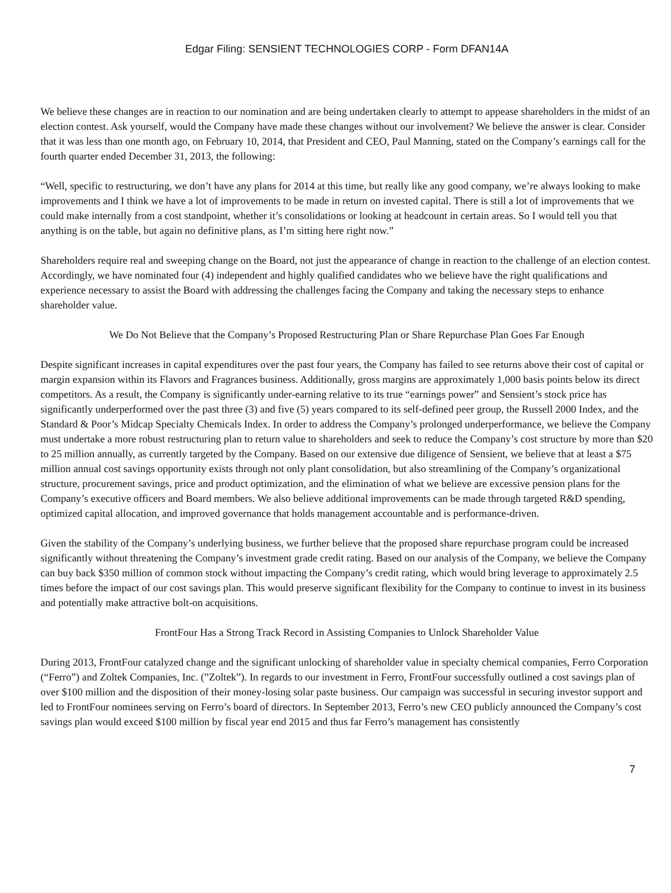Edgar Filing: SENSIENT TECHNOLOGIES CORP - Form DFAN14A
We believe these changes are in reaction to our nomination and are being undertaken clearly to attempt to appease shareholders in the midst of an election contest. Ask yourself, would the Company have made these changes without our involvement? We believe the answer is clear. Consider that it was less than one month ago, on February 10, 2014, that President and CEO, Paul Manning, stated on the Company’s earnings call for the fourth quarter ended December 31, 2013, the following:
“Well, specific to restructuring, we don’t have any plans for 2014 at this time, but really like any good company, we’re always looking to make improvements and I think we have a lot of improvements to be made in return on invested capital. There is still a lot of improvements that we could make internally from a cost standpoint, whether it’s consolidations or looking at headcount in certain areas. So I would tell you that anything is on the table, but again no definitive plans, as I’m sitting here right now.”
Shareholders require real and sweeping change on the Board, not just the appearance of change in reaction to the challenge of an election contest. Accordingly, we have nominated four (4) independent and highly qualified candidates who we believe have the right qualifications and experience necessary to assist the Board with addressing the challenges facing the Company and taking the necessary steps to enhance shareholder value.
We Do Not Believe that the Company’s Proposed Restructuring Plan or Share Repurchase Plan Goes Far Enough
Despite significant increases in capital expenditures over the past four years, the Company has failed to see returns above their cost of capital or margin expansion within its Flavors and Fragrances business. Additionally, gross margins are approximately 1,000 basis points below its direct competitors. As a result, the Company is significantly under-earning relative to its true “earnings power” and Sensient’s stock price has significantly underperformed over the past three (3) and five (5) years compared to its self-defined peer group, the Russell 2000 Index, and the Standard & Poor’s Midcap Specialty Chemicals Index. In order to address the Company’s prolonged underperformance, we believe the Company must undertake a more robust restructuring plan to return value to shareholders and seek to reduce the Company’s cost structure by more than $20 to 25 million annually, as currently targeted by the Company. Based on our extensive due diligence of Sensient, we believe that at least a $75 million annual cost savings opportunity exists through not only plant consolidation, but also streamlining of the Company’s organizational structure, procurement savings, price and product optimization, and the elimination of what we believe are excessive pension plans for the Company’s executive officers and Board members. We also believe additional improvements can be made through targeted R&D spending, optimized capital allocation, and improved governance that holds management accountable and is performance-driven.
Given the stability of the Company’s underlying business, we further believe that the proposed share repurchase program could be increased significantly without threatening the Company’s investment grade credit rating. Based on our analysis of the Company, we believe the Company can buy back $350 million of common stock without impacting the Company’s credit rating, which would bring leverage to approximately 2.5 times before the impact of our cost savings plan. This would preserve significant flexibility for the Company to continue to invest in its business and potentially make attractive bolt-on acquisitions.
FrontFour Has a Strong Track Record in Assisting Companies to Unlock Shareholder Value
During 2013, FrontFour catalyzed change and the significant unlocking of shareholder value in specialty chemical companies, Ferro Corporation (“Ferro”) and Zoltek Companies, Inc. (”Zoltek”). In regards to our investment in Ferro, FrontFour successfully outlined a cost savings plan of over $100 million and the disposition of their money-losing solar paste business. Our campaign was successful in securing investor support and led to FrontFour nominees serving on Ferro’s board of directors. In September 2013, Ferro’s new CEO publicly announced the Company’s cost savings plan would exceed $100 million by fiscal year end 2015 and thus far Ferro’s management has consistently
7